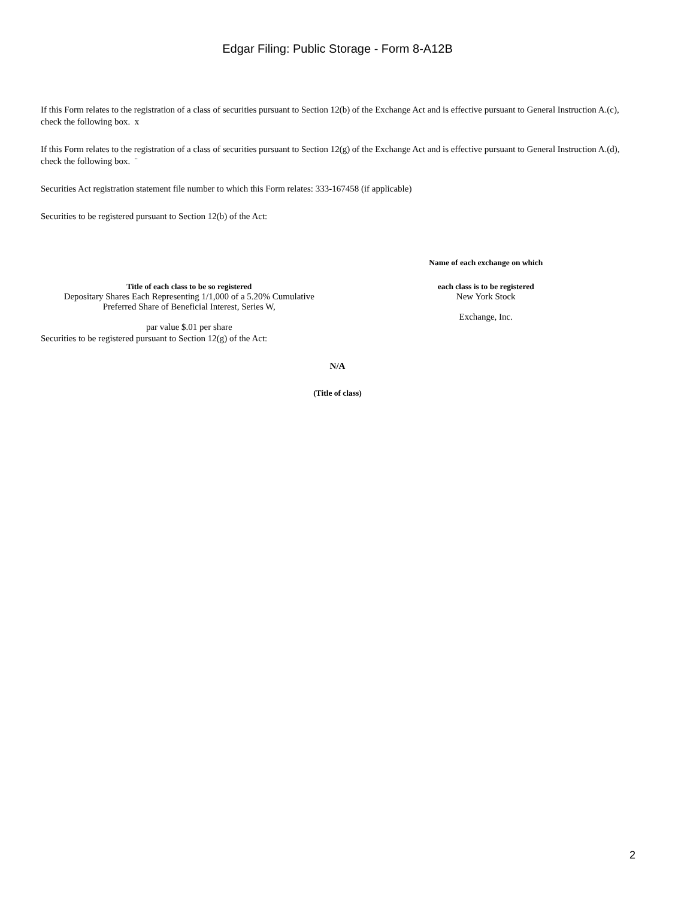Edgar Filing: Public Storage - Form 8-A12B
If this Form relates to the registration of a class of securities pursuant to Section 12(b) of the Exchange Act and is effective pursuant to General Instruction A.(c), check the following box. x
If this Form relates to the registration of a class of securities pursuant to Section 12(g) of the Exchange Act and is effective pursuant to General Instruction A.(d), check the following box. ¨
Securities Act registration statement file number to which this Form relates: 333-167458 (if applicable)
Securities to be registered pursuant to Section 12(b) of the Act:
| | Name of each exchange on which |
| --- | --- |
| Title of each class to be so registered | each class is to be registered |
| Depositary Shares Each Representing 1/1,000 of a 5.20% Cumulative Preferred Share of Beneficial Interest, Series W, par value $.01 per share | New York Stock Exchange, Inc. |
Securities to be registered pursuant to Section 12(g) of the Act:
N/A
(Title of class)
2